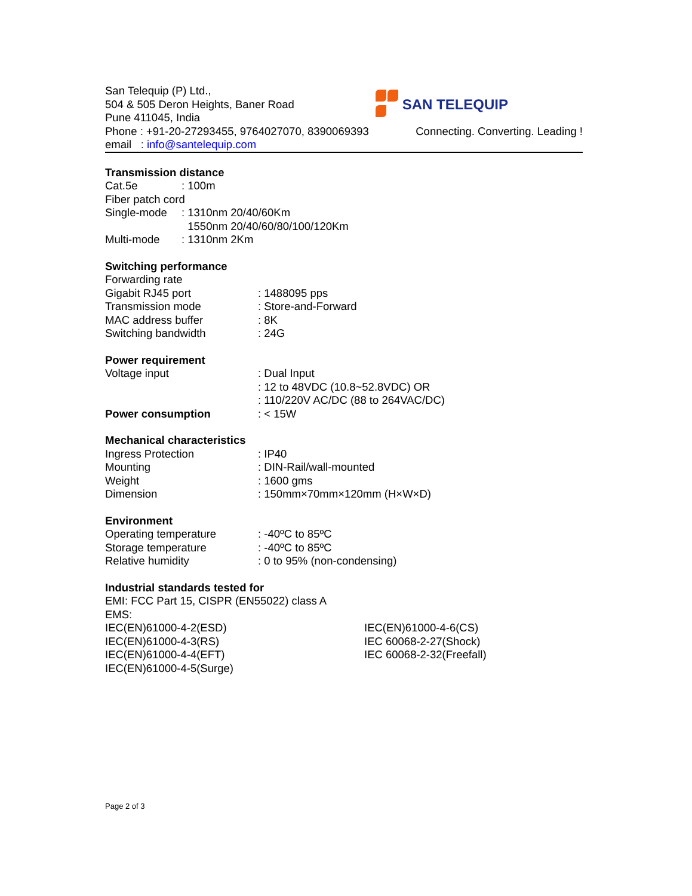San Telequip (P) Ltd.,
504 & 505 Deron Heights, Baner Road
Pune 411045, India
SAN TELEQUIP
Phone : +91-20-27293455, 9764027070, 8390069393 Connecting. Converting. Leading !
email : info@santelequip.com
Transmission distance
| Cat.5e | : 100m |
| Fiber patch cord | |
| Single-mode | : 1310nm 20/40/60Km 1550nm 20/40/60/80/100/120Km |
| Multi-mode | : 1310nm 2Km |
Switching performance
| Forwarding rate | |
| Gigabit RJ45 port | : 1488095 pps |
| Transmission mode | : Store-and-Forward |
| MAC address buffer | : 8K |
| Switching bandwidth | : 24G |
Power requirement
| Voltage input | : Dual Input : 12 to 48VDC (10.8~52.8VDC) OR : 110/220V AC/DC (88 to 264VAC/DC) |
| Power consumption | : < 15W |
Mechanical characteristics
| Ingress Protection | : IP40 |
| Mounting | : DIN-Rail/wall-mounted |
| Weight | : 1600 gms |
| Dimension | : 150mm×70mm×120mm (H×W×D) |
Environment
| Operating temperature | : -40ºC to 85ºC |
| Storage temperature | : -40ºC to 85ºC |
| Relative humidity | : 0 to 95% (non-condensing) |
Industrial standards tested for
EMI: FCC Part 15, CISPR (EN55022) class A
EMS:
| IEC(EN)61000-4-2(ESD) | IEC(EN)61000-4-6(CS) |
| IEC(EN)61000-4-3(RS) | IEC 60068-2-27(Shock) |
| IEC(EN)61000-4-4(EFT) | IEC 60068-2-32(Freefall) |
| IEC(EN)61000-4-5(Surge) | |
Page 2 of 3